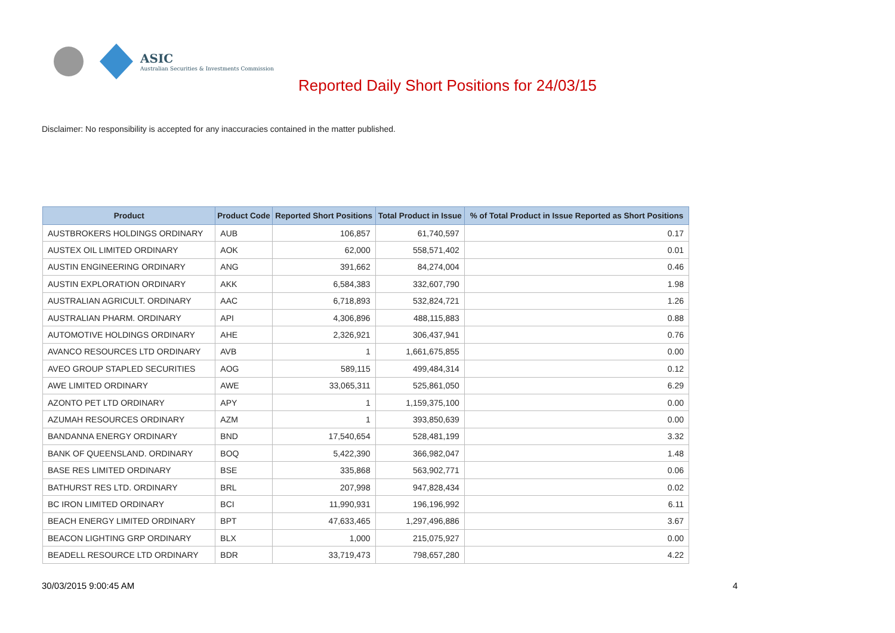ASIC
Australian Securities & Investments Commission
Reported Daily Short Positions for 24/03/15
Disclaimer: No responsibility is accepted for any inaccuracies contained in the matter published.
| Product | Product Code | Reported Short Positions | Total Product in Issue | % of Total Product in Issue Reported as Short Positions |
| --- | --- | --- | --- | --- |
| AUSTBROKERS HOLDINGS ORDINARY | AUB | 106,857 | 61,740,597 | 0.17 |
| AUSTEX OIL LIMITED ORDINARY | AOK | 62,000 | 558,571,402 | 0.01 |
| AUSTIN ENGINEERING ORDINARY | ANG | 391,662 | 84,274,004 | 0.46 |
| AUSTIN EXPLORATION ORDINARY | AKK | 6,584,383 | 332,607,790 | 1.98 |
| AUSTRALIAN AGRICULT. ORDINARY | AAC | 6,718,893 | 532,824,721 | 1.26 |
| AUSTRALIAN PHARM. ORDINARY | API | 4,306,896 | 488,115,883 | 0.88 |
| AUTOMOTIVE HOLDINGS ORDINARY | AHE | 2,326,921 | 306,437,941 | 0.76 |
| AVANCO RESOURCES LTD ORDINARY | AVB | 1 | 1,661,675,855 | 0.00 |
| AVEO GROUP STAPLED SECURITIES | AOG | 589,115 | 499,484,314 | 0.12 |
| AWE LIMITED ORDINARY | AWE | 33,065,311 | 525,861,050 | 6.29 |
| AZONTO PET LTD ORDINARY | APY | 1 | 1,159,375,100 | 0.00 |
| AZUMAH RESOURCES ORDINARY | AZM | 1 | 393,850,639 | 0.00 |
| BANDANNA ENERGY ORDINARY | BND | 17,540,654 | 528,481,199 | 3.32 |
| BANK OF QUEENSLAND. ORDINARY | BOQ | 5,422,390 | 366,982,047 | 1.48 |
| BASE RES LIMITED ORDINARY | BSE | 335,868 | 563,902,771 | 0.06 |
| BATHURST RES LTD. ORDINARY | BRL | 207,998 | 947,828,434 | 0.02 |
| BC IRON LIMITED ORDINARY | BCI | 11,990,931 | 196,196,992 | 6.11 |
| BEACH ENERGY LIMITED ORDINARY | BPT | 47,633,465 | 1,297,496,886 | 3.67 |
| BEACON LIGHTING GRP ORDINARY | BLX | 1,000 | 215,075,927 | 0.00 |
| BEADELL RESOURCE LTD ORDINARY | BDR | 33,719,473 | 798,657,280 | 4.22 |
30/03/2015 9:00:45 AM 4